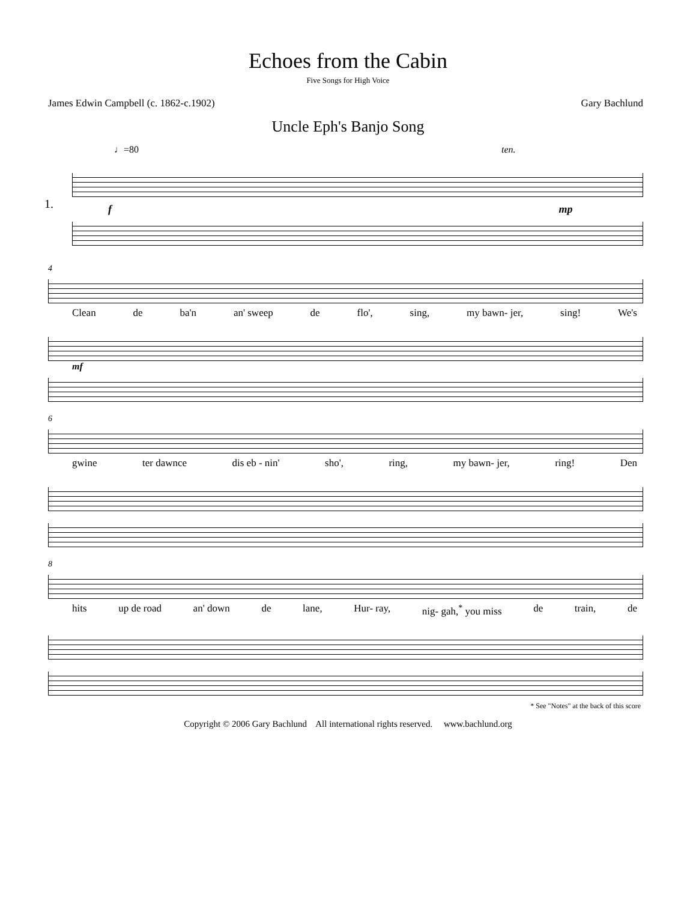Echoes from the Cabin
Five Songs for High Voice
James Edwin Campbell (c. 1862-c.1902) Gary Bachlund
Uncle Eph's Banjo Song
♩=80 ten.
1.
f mp
4
Clean de ba'n an' sweep de flo', sing, my bawn- jer, sing! We's
mf
6
gwine ter dawnce dis eb - nin' sho', ring, my bawn- jer, ring! Den
8
hits up de road an' down de lane, Hur- ray, nig- gah,<sup>*</sup> you miss de train, de
* See "Notes" at the back of this score
Copyright © 2006 Gary Bachlund All international rights reserved. www.bachlund.org